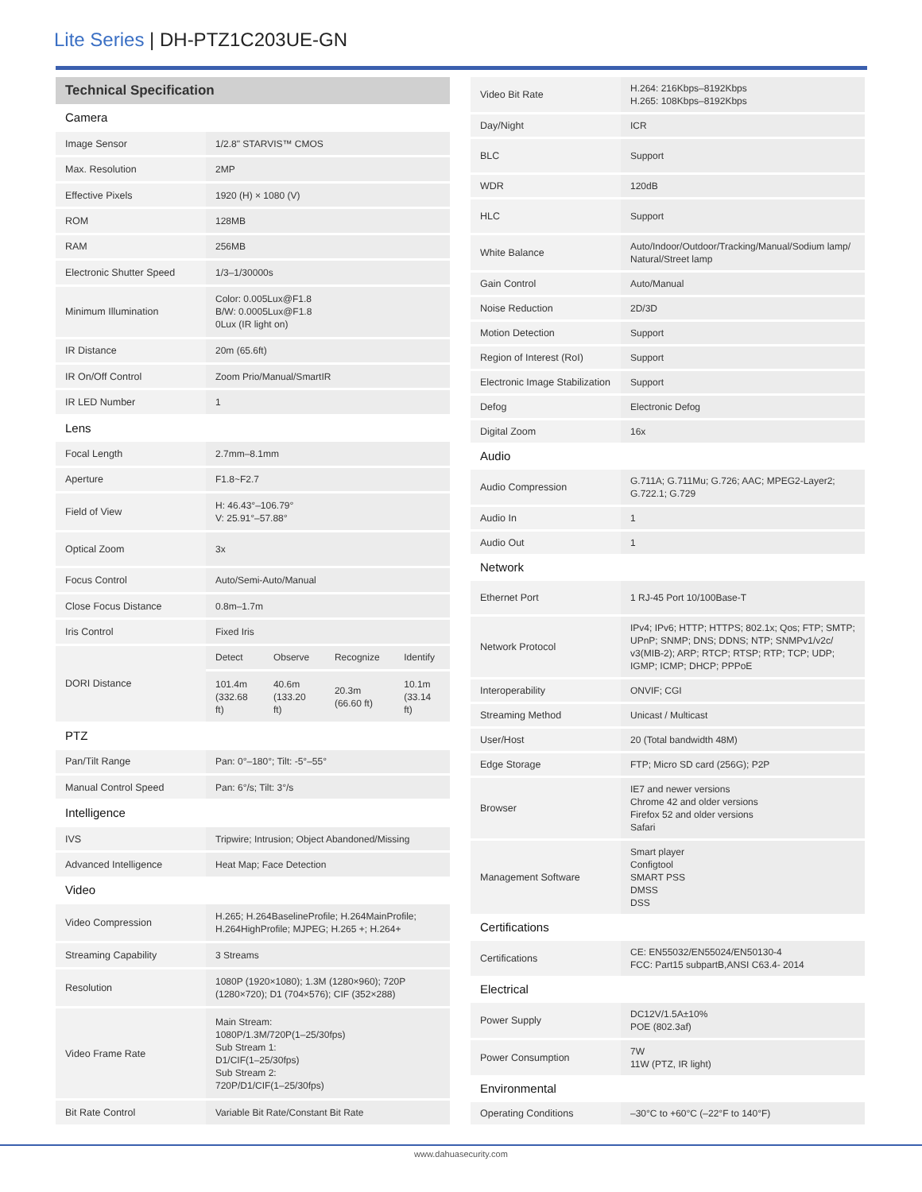Lite Series | DH-PTZ1C203UE-GN
| Technical Specification | | | | |
| --- | --- | --- | --- | --- |
| Camera | | | | |
| Image Sensor | 1/2.8" STARVIS™ CMOS | | | |
| Max. Resolution | 2MP | | | |
| Effective Pixels | 1920 (H) × 1080 (V) | | | |
| ROM | 128MB | | | |
| RAM | 256MB | | | |
| Electronic Shutter Speed | 1/3–1/30000s | | | |
| Minimum Illumination | Color: 0.005Lux@F1.8 B/W: 0.0005Lux@F1.8 0Lux (IR light on) | | | |
| IR Distance | 20m (65.6ft) | | | |
| IR On/Off Control | Zoom Prio/Manual/SmartIR | | | |
| IR LED Number | 1 | | | |
| Lens | | | | |
| Focal Length | 2.7mm–8.1mm | | | |
| Aperture | F1.8~F2.7 | | | |
| Field of View | H: 46.43°–106.79° V: 25.91°–57.88° | | | |
| Optical Zoom | 3x | | | |
| Focus Control | Auto/Semi-Auto/Manual | | | |
| Close Focus Distance | 0.8m–1.7m | | | |
| Iris Control | Fixed Iris | | | |
| DORI Distance | Detect | Observe | Recognize | Identify |
| | 101.4m (332.68 ft) | 40.6m (133.20 ft) | 20.3m (66.60 ft) | 10.1m (33.14 ft) |
| PTZ | | | | |
| Pan/Tilt Range | Pan: 0°–180°; Tilt: -5°–55° | | | |
| Manual Control Speed | Pan: 6°/s; Tilt: 3°/s | | | |
| Intelligence | | | | |
| IVS | Tripwire; Intrusion; Object Abandoned/Missing | | | |
| Advanced Intelligence | Heat Map; Face Detection | | | |
| Video | | | | |
| Video Compression | H.265; H.264BaselineProfile; H.264MainProfile; H.264HighProfile; MJPEG; H.265 +; H.264+ | | | |
| Streaming Capability | 3 Streams | | | |
| Resolution | 1080P (1920×1080); 1.3M (1280×960); 720P (1280×720); D1 (704×576); CIF (352×288) | | | |
| Video Frame Rate | Main Stream: 1080P/1.3M/720P(1–25/30fps) Sub Stream 1: D1/CIF(1–25/30fps) Sub Stream 2: 720P/D1/CIF(1–25/30fps) | | | |
| Bit Rate Control | Variable Bit Rate/Constant Bit Rate | | | |
| Video Bit Rate | H.264: 216Kbps–8192Kbps H.265: 108Kbps–8192Kbps |
| Day/Night | ICR |
| BLC | Support |
| WDR | 120dB |
| HLC | Support |
| White Balance | Auto/Indoor/Outdoor/Tracking/Manual/Sodium lamp/ Natural/Street lamp |
| Gain Control | Auto/Manual |
| Noise Reduction | 2D/3D |
| Motion Detection | Support |
| Region of Interest (RoI) | Support |
| Electronic Image Stabilization | Support |
| Defog | Electronic Defog |
| Digital Zoom | 16x |
| Audio | |
| Audio Compression | G.711A; G.711Mu; G.726; AAC; MPEG2-Layer2; G.722.1; G.729 |
| Audio In | 1 |
| Audio Out | 1 |
| Network | |
| Ethernet Port | 1 RJ-45 Port 10/100Base-T |
| Network Protocol | IPv4; IPv6; HTTP; HTTPS; 802.1x; Qos; FTP; SMTP; UPnP; SNMP; DNS; DDNS; NTP; SNMPv1/v2c/ v3(MIB-2); ARP; RTCP; RTSP; RTP; TCP; UDP; IGMP; ICMP; DHCP; PPPoE |
| Interoperability | ONVIF; CGI |
| Streaming Method | Unicast / Multicast |
| User/Host | 20 (Total bandwidth 48M) |
| Edge Storage | FTP; Micro SD card (256G); P2P |
| Browser | IE7 and newer versions Chrome 42 and older versions Firefox 52 and older versions Safari |
| Management Software | Smart player Configtool SMART PSS DMSS DSS |
| Certifications | |
| Certifications | CE: EN55032/EN55024/EN50130-4 FCC: Part15 subpartB,ANSI C63.4- 2014 |
| Electrical | |
| Power Supply | DC12V/1.5A±10% POE (802.3af) |
| Power Consumption | 7W 11W (PTZ, IR light) |
| Environmental | |
| Operating Conditions | –30°C to +60°C (–22°F to 140°F) |
www.dahuasecurity.com